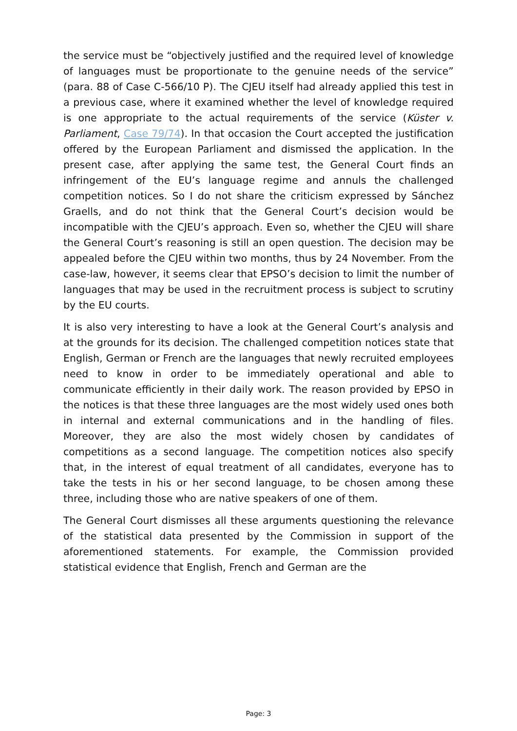the service must be “objectively justified and the required level of knowledge of languages must be proportionate to the genuine needs of the service” (para. 88 of Case C-566/10 P). The CJEU itself had already applied this test in a previous case, where it examined whether the level of knowledge required is one appropriate to the actual requirements of the service (Küster v. Parliament, Case 79/74). In that occasion the Court accepted the justification offered by the European Parliament and dismissed the application. In the present case, after applying the same test, the General Court finds an infringement of the EU’s language regime and annuls the challenged competition notices. So I do not share the criticism expressed by Sánchez Graells, and do not think that the General Court’s decision would be incompatible with the CJEU’s approach. Even so, whether the CJEU will share the General Court’s reasoning is still an open question. The decision may be appealed before the CJEU within two months, thus by 24 November. From the case-law, however, it seems clear that EPSO’s decision to limit the number of languages that may be used in the recruitment process is subject to scrutiny by the EU courts.
It is also very interesting to have a look at the General Court’s analysis and at the grounds for its decision. The challenged competition notices state that English, German or French are the languages that newly recruited employees need to know in order to be immediately operational and able to communicate efficiently in their daily work. The reason provided by EPSO in the notices is that these three languages are the most widely used ones both in internal and external communications and in the handling of files. Moreover, they are also the most widely chosen by candidates of competitions as a second language. The competition notices also specify that, in the interest of equal treatment of all candidates, everyone has to take the tests in his or her second language, to be chosen among these three, including those who are native speakers of one of them.
The General Court dismisses all these arguments questioning the relevance of the statistical data presented by the Commission in support of the aforementioned statements. For example, the Commission provided statistical evidence that English, French and German are the
Page: 3